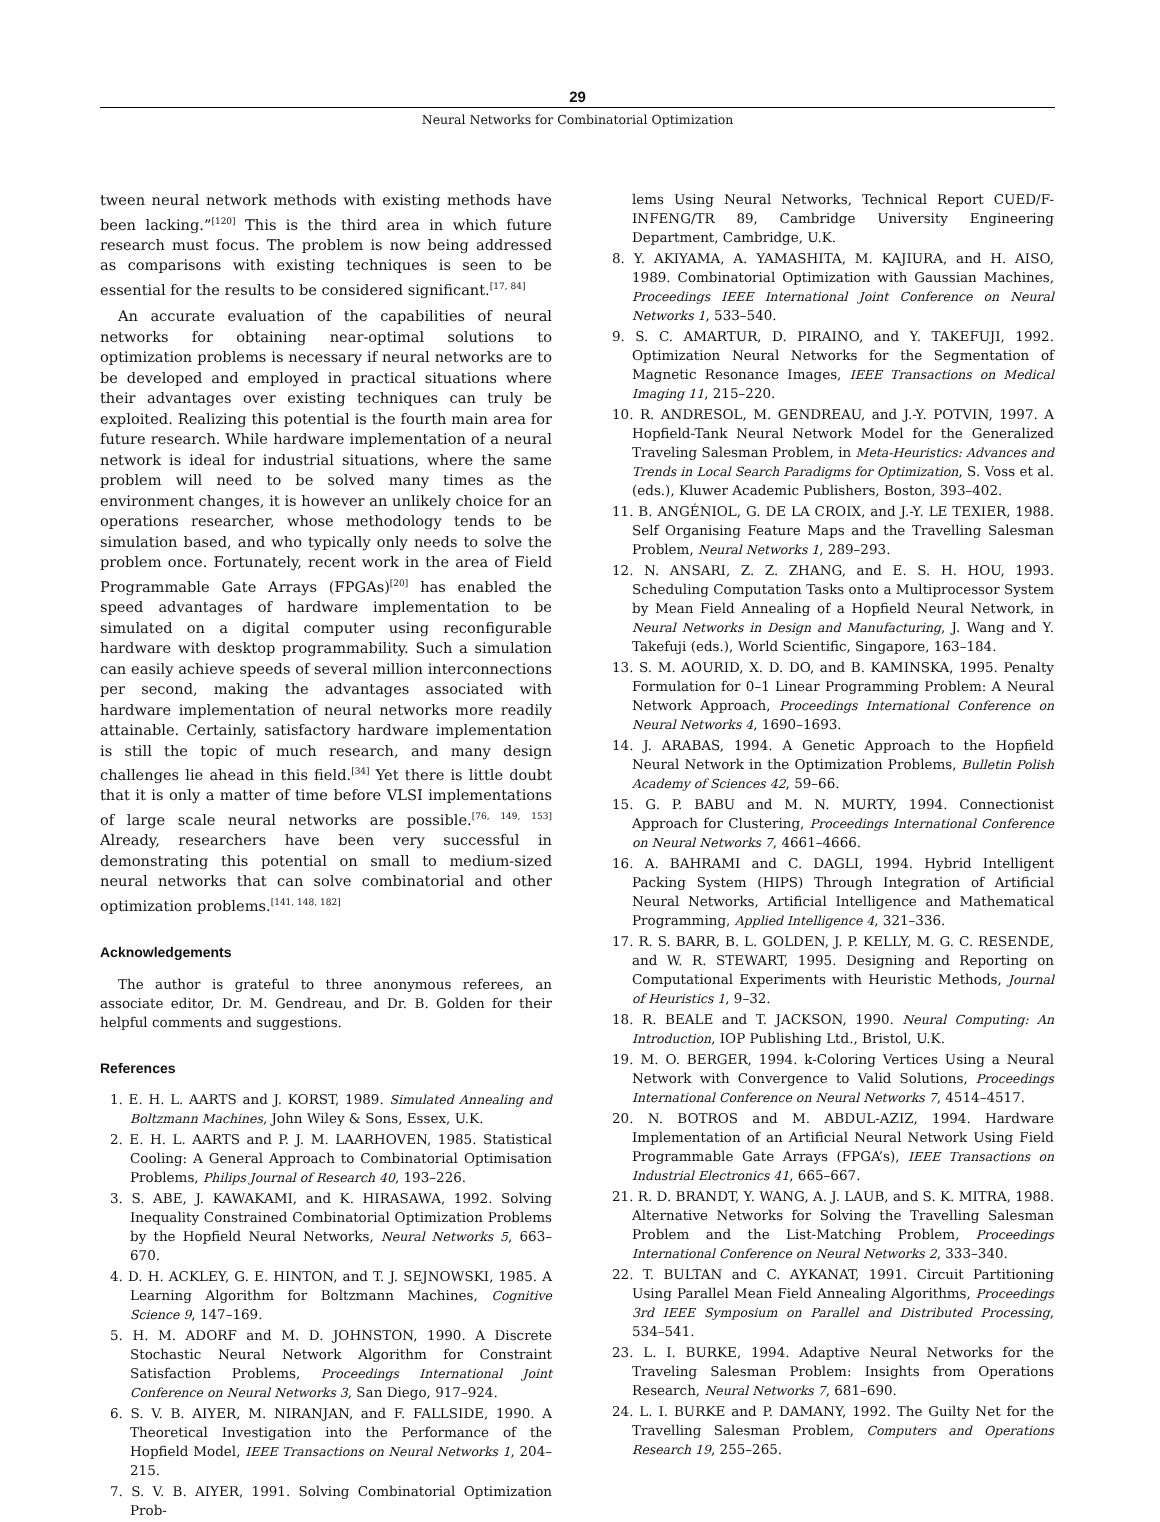29
Neural Networks for Combinatorial Optimization
tween neural network methods with existing methods have been lacking.”<sup>[120]</sup> This is the third area in which future research must focus. The problem is now being addressed as comparisons with existing techniques is seen to be essential for the results to be considered significant.<sup>[17, 84]</sup>
An accurate evaluation of the capabilities of neural networks for obtaining near-optimal solutions to optimization problems is necessary if neural networks are to be developed and employed in practical situations where their advantages over existing techniques can truly be exploited. Realizing this potential is the fourth main area for future research. While hardware implementation of a neural network is ideal for industrial situations, where the same problem will need to be solved many times as the environment changes, it is however an unlikely choice for an operations researcher, whose methodology tends to be simulation based, and who typically only needs to solve the problem once. Fortunately, recent work in the area of Field Programmable Gate Arrays (FPGAs)<sup>[20]</sup> has enabled the speed advantages of hardware implementation to be simulated on a digital computer using reconfigurable hardware with desktop programmability. Such a simulation can easily achieve speeds of several million interconnections per second, making the advantages associated with hardware implementation of neural networks more readily attainable. Certainly, satisfactory hardware implementation is still the topic of much research, and many design challenges lie ahead in this field.<sup>[34]</sup> Yet there is little doubt that it is only a matter of time before VLSI implementations of large scale neural networks are possible.<sup>[76, 149, 153]</sup> Already, researchers have been very successful in demonstrating this potential on small to medium-sized neural networks that can solve combinatorial and other optimization problems.<sup>[141, 148, 182]</sup>
Acknowledgements
The author is grateful to three anonymous referees, an associate editor, Dr. M. Gendreau, and Dr. B. Golden for their helpful comments and suggestions.
References
1. E. H. L. AARTS and J. KORST, 1989. Simulated Annealing and Boltzmann Machines, John Wiley & Sons, Essex, U.K.
2. E. H. L. AARTS and P. J. M. LAARHOVEN, 1985. Statistical Cooling: A General Approach to Combinatorial Optimisation Problems, Philips Journal of Research 40, 193–226.
3. S. ABE, J. KAWAKAMI, and K. HIRASAWA, 1992. Solving Inequality Constrained Combinatorial Optimization Problems by the Hopfield Neural Networks, Neural Networks 5, 663–670.
4. D. H. ACKLEY, G. E. HINTON, and T. J. SEJNOWSKI, 1985. A Learning Algorithm for Boltzmann Machines, Cognitive Science 9, 147–169.
5. H. M. ADORF and M. D. JOHNSTON, 1990. A Discrete Stochastic Neural Network Algorithm for Constraint Satisfaction Problems, Proceedings International Joint Conference on Neural Networks 3, San Diego, 917–924.
6. S. V. B. AIYER, M. NIRANJAN, and F. FALLSIDE, 1990. A Theoretical Investigation into the Performance of the Hopfield Model, IEEE Transactions on Neural Networks 1, 204–215.
7. S. V. B. AIYER, 1991. Solving Combinatorial Optimization Prob-
lems Using Neural Networks, Technical Report CUED/F-INFENG/TR 89, Cambridge University Engineering Department, Cambridge, U.K.
8. Y. AKIYAMA, A. YAMASHITA, M. KAJIURA, and H. AISO, 1989. Combinatorial Optimization with Gaussian Machines, Proceedings IEEE International Joint Conference on Neural Networks 1, 533–540.
9. S. C. AMARTUR, D. PIRAINO, and Y. TAKEFUJI, 1992. Optimization Neural Networks for the Segmentation of Magnetic Resonance Images, IEEE Transactions on Medical Imaging 11, 215–220.
10. R. ANDRESOL, M. GENDREAU, and J.-Y. POTVIN, 1997. A Hopfield-Tank Neural Network Model for the Generalized Traveling Salesman Problem, in Meta-Heuristics: Advances and Trends in Local Search Paradigms for Optimization, S. Voss et al. (eds.), Kluwer Academic Publishers, Boston, 393–402.
11. B. ANGÉNIOL, G. DE LA CROIX, and J.-Y. LE TEXIER, 1988. Self Organising Feature Maps and the Travelling Salesman Problem, Neural Networks 1, 289–293.
12. N. ANSARI, Z. Z. ZHANG, and E. S. H. HOU, 1993. Scheduling Computation Tasks onto a Multiprocessor System by Mean Field Annealing of a Hopfield Neural Network, in Neural Networks in Design and Manufacturing, J. Wang and Y. Takefuji (eds.), World Scientific, Singapore, 163–184.
13. S. M. AOURID, X. D. DO, and B. KAMINSKA, 1995. Penalty Formulation for 0–1 Linear Programming Problem: A Neural Network Approach, Proceedings International Conference on Neural Networks 4, 1690–1693.
14. J. ARABAS, 1994. A Genetic Approach to the Hopfield Neural Network in the Optimization Problems, Bulletin Polish Academy of Sciences 42, 59–66.
15. G. P. BABU and M. N. MURTY, 1994. Connectionist Approach for Clustering, Proceedings International Conference on Neural Networks 7, 4661–4666.
16. A. BAHRAMI and C. DAGLI, 1994. Hybrid Intelligent Packing System (HIPS) Through Integration of Artificial Neural Networks, Artificial Intelligence and Mathematical Programming, Applied Intelligence 4, 321–336.
17. R. S. BARR, B. L. GOLDEN, J. P. KELLY, M. G. C. RESENDE, and W. R. STEWART, 1995. Designing and Reporting on Computational Experiments with Heuristic Methods, Journal of Heuristics 1, 9–32.
18. R. BEALE and T. JACKSON, 1990. Neural Computing: An Introduction, IOP Publishing Ltd., Bristol, U.K.
19. M. O. BERGER, 1994. k-Coloring Vertices Using a Neural Network with Convergence to Valid Solutions, Proceedings International Conference on Neural Networks 7, 4514–4517.
20. N. BOTROS and M. ABDUL-AZIZ, 1994. Hardware Implementation of an Artificial Neural Network Using Field Programmable Gate Arrays (FPGA’s), IEEE Transactions on Industrial Electronics 41, 665–667.
21. R. D. BRANDT, Y. WANG, A. J. LAUB, and S. K. MITRA, 1988. Alternative Networks for Solving the Travelling Salesman Problem and the List-Matching Problem, Proceedings International Conference on Neural Networks 2, 333–340.
22. T. BULTAN and C. AYKANAT, 1991. Circuit Partitioning Using Parallel Mean Field Annealing Algorithms, Proceedings 3rd IEEE Symposium on Parallel and Distributed Processing, 534–541.
23. L. I. BURKE, 1994. Adaptive Neural Networks for the Traveling Salesman Problem: Insights from Operations Research, Neural Networks 7, 681–690.
24. L. I. BURKE and P. DAMANY, 1992. The Guilty Net for the Travelling Salesman Problem, Computers and Operations Research 19, 255–265.